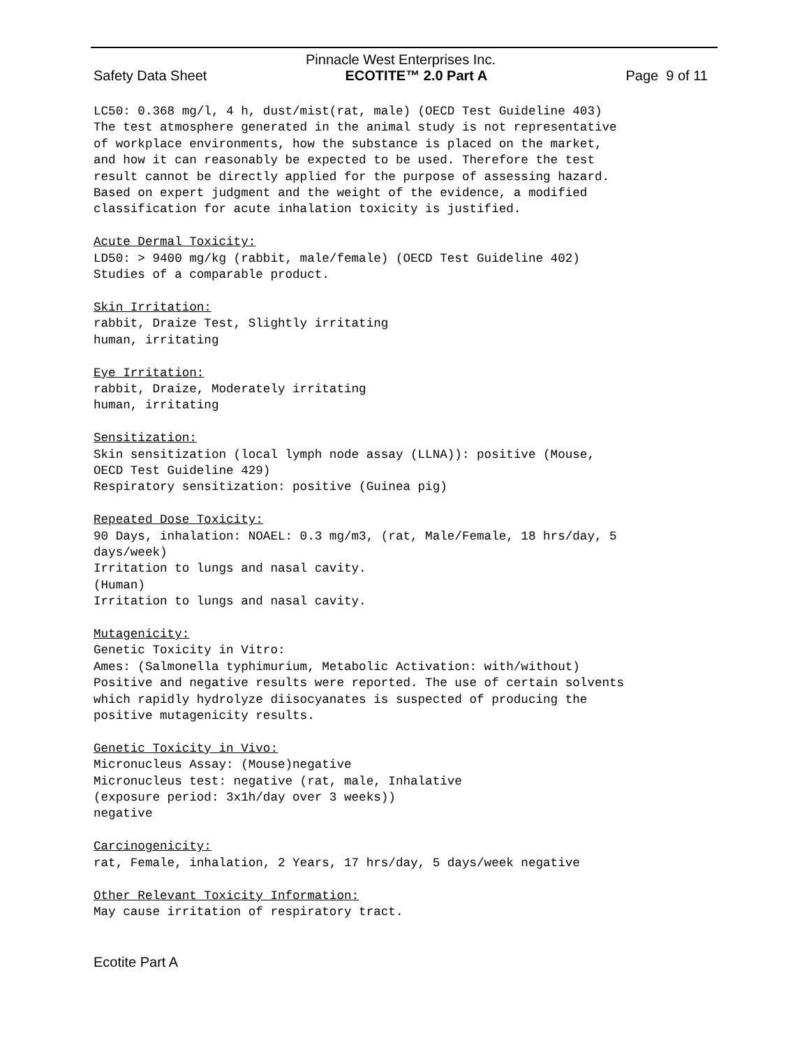Pinnacle West Enterprises Inc.
Safety Data Sheet ECOTITE™ 2.0 Part A Page 9 of 11
LC50: 0.368 mg/l, 4 h, dust/mist(rat, male) (OECD Test Guideline 403) The test atmosphere generated in the animal study is not representative of workplace environments, how the substance is placed on the market, and how it can reasonably be expected to be used. Therefore the test result cannot be directly applied for the purpose of assessing hazard. Based on expert judgment and the weight of the evidence, a modified classification for acute inhalation toxicity is justified. Acute Dermal Toxicity: LD50: > 9400 mg/kg (rabbit, male/female) (OECD Test Guideline 402) Studies of a comparable product. Skin Irritation: rabbit, Draize Test, Slightly irritating human, irritating Eye Irritation: rabbit, Draize, Moderately irritating human, irritating Sensitization: Skin sensitization (local lymph node assay (LLNA)): positive (Mouse, OECD Test Guideline 429) Respiratory sensitization: positive (Guinea pig) Repeated Dose Toxicity: 90 Days, inhalation: NOAEL: 0.3 mg/m3, (rat, Male/Female, 18 hrs/day, 5 days/week) Irritation to lungs and nasal cavity. (Human) Irritation to lungs and nasal cavity. Mutagenicity: Genetic Toxicity in Vitro: Ames: (Salmonella typhimurium, Metabolic Activation: with/without) Positive and negative results were reported. The use of certain solvents which rapidly hydrolyze diisocyanates is suspected of producing the positive mutagenicity results. Genetic Toxicity in Vivo: Micronucleus Assay: (Mouse)negative Micronucleus test: negative (rat, male, Inhalative (exposure period: 3x1h/day over 3 weeks)) negative Carcinogenicity: rat, Female, inhalation, 2 Years, 17 hrs/day, 5 days/week negative Other Relevant Toxicity Information: May cause irritation of respiratory tract.
Ecotite Part A